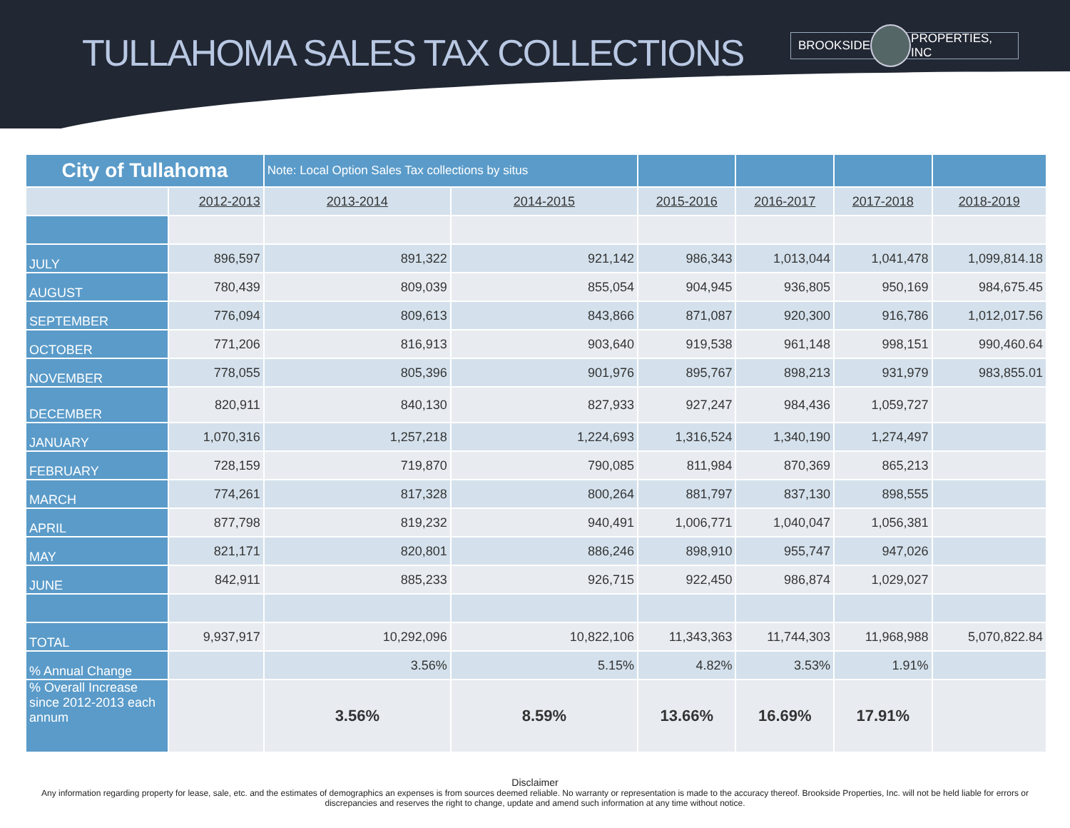TULLAHOMA SALES TAX COLLECTIONS
BROOKSIDE PROPERTIES, INC
| City of Tullahoma | | Note: Local Option Sales Tax collections by situs | | | | | |
| | 2012-2013 | 2013-2014 | 2014-2015 | 2015-2016 | 2016-2017 | 2017-2018 | 2018-2019 |
| JULY | 896,597 | 891,322 | 921,142 | 986,343 | 1,013,044 | 1,041,478 | 1,099,814.18 |
| AUGUST | 780,439 | 809,039 | 855,054 | 904,945 | 936,805 | 950,169 | 984,675.45 |
| SEPTEMBER | 776,094 | 809,613 | 843,866 | 871,087 | 920,300 | 916,786 | 1,012,017.56 |
| OCTOBER | 771,206 | 816,913 | 903,640 | 919,538 | 961,148 | 998,151 | 990,460.64 |
| NOVEMBER | 778,055 | 805,396 | 901,976 | 895,767 | 898,213 | 931,979 | 983,855.01 |
| DECEMBER | 820,911 | 840,130 | 827,933 | 927,247 | 984,436 | 1,059,727 | |
| JANUARY | 1,070,316 | 1,257,218 | 1,224,693 | 1,316,524 | 1,340,190 | 1,274,497 | |
| FEBRUARY | 728,159 | 719,870 | 790,085 | 811,984 | 870,369 | 865,213 | |
| MARCH | 774,261 | 817,328 | 800,264 | 881,797 | 837,130 | 898,555 | |
| APRIL | 877,798 | 819,232 | 940,491 | 1,006,771 | 1,040,047 | 1,056,381 | |
| MAY | 821,171 | 820,801 | 886,246 | 898,910 | 955,747 | 947,026 | |
| JUNE | 842,911 | 885,233 | 926,715 | 922,450 | 986,874 | 1,029,027 | |
| TOTAL | 9,937,917 | 10,292,096 | 10,822,106 | 11,343,363 | 11,744,303 | 11,968,988 | 5,070,822.84 |
| % Annual Change | | 3.56% | 5.15% | 4.82% | 3.53% | 1.91% | |
| % Overall Increase since 2012-2013 each annum | | 3.56% | 8.59% | 13.66% | 16.69% | 17.91% | |
Disclaimer
Any information regarding property for lease, sale, etc. and the estimates of demographics an expenses is from sources deemed reliable. No warranty or representation is made to the accuracy thereof. Brookside Properties, Inc. will not be held liable for errors or discrepancies and reserves the right to change, update and amend such information at any time without notice.